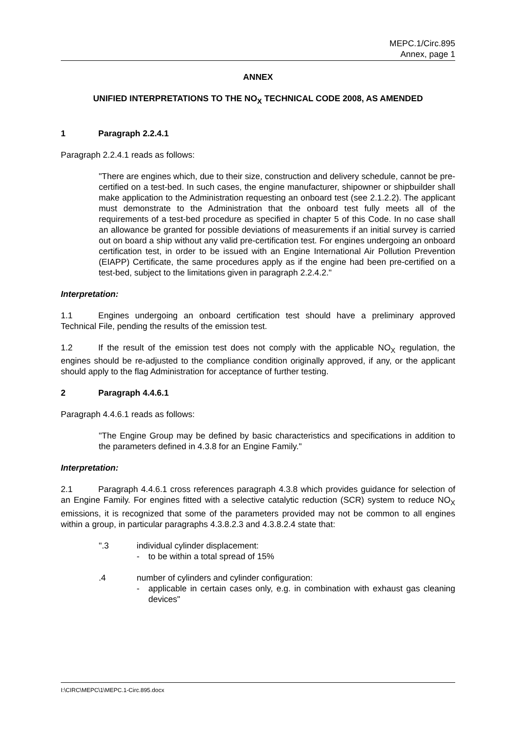MEPC.1/Circ.895
Annex, page 1
ANNEX
UNIFIED INTERPRETATIONS TO THE NO<sub>X</sub> TECHNICAL CODE 2008, AS AMENDED
1 Paragraph 2.2.4.1
Paragraph 2.2.4.1 reads as follows:
"There are engines which, due to their size, construction and delivery schedule, cannot be pre-certified on a test-bed. In such cases, the engine manufacturer, shipowner or shipbuilder shall make application to the Administration requesting an onboard test (see 2.1.2.2). The applicant must demonstrate to the Administration that the onboard test fully meets all of the requirements of a test-bed procedure as specified in chapter 5 of this Code. In no case shall an allowance be granted for possible deviations of measurements if an initial survey is carried out on board a ship without any valid pre-certification test. For engines undergoing an onboard certification test, in order to be issued with an Engine International Air Pollution Prevention (EIAPP) Certificate, the same procedures apply as if the engine had been pre-certified on a test-bed, subject to the limitations given in paragraph 2.2.4.2."
Interpretation:
1.1 Engines undergoing an onboard certification test should have a preliminary approved Technical File, pending the results of the emission test.
1.2 If the result of the emission test does not comply with the applicable NO<sub>X</sub> regulation, the engines should be re-adjusted to the compliance condition originally approved, if any, or the applicant should apply to the flag Administration for acceptance of further testing.
2 Paragraph 4.4.6.1
Paragraph 4.4.6.1 reads as follows:
"The Engine Group may be defined by basic characteristics and specifications in addition to the parameters defined in 4.3.8 for an Engine Family."
Interpretation:
2.1 Paragraph 4.4.6.1 cross references paragraph 4.3.8 which provides guidance for selection of an Engine Family. For engines fitted with a selective catalytic reduction (SCR) system to reduce NO<sub>X</sub> emissions, it is recognized that some of the parameters provided may not be common to all engines within a group, in particular paragraphs 4.3.8.2.3 and 4.3.8.2.4 state that:
".3 individual cylinder displacement:
- to be within a total spread of 15%
.4 number of cylinders and cylinder configuration:
- applicable in certain cases only, e.g. in combination with exhaust gas cleaning devices"
I:\CIRC\MEPC\1\MEPC.1-Circ.895.docx